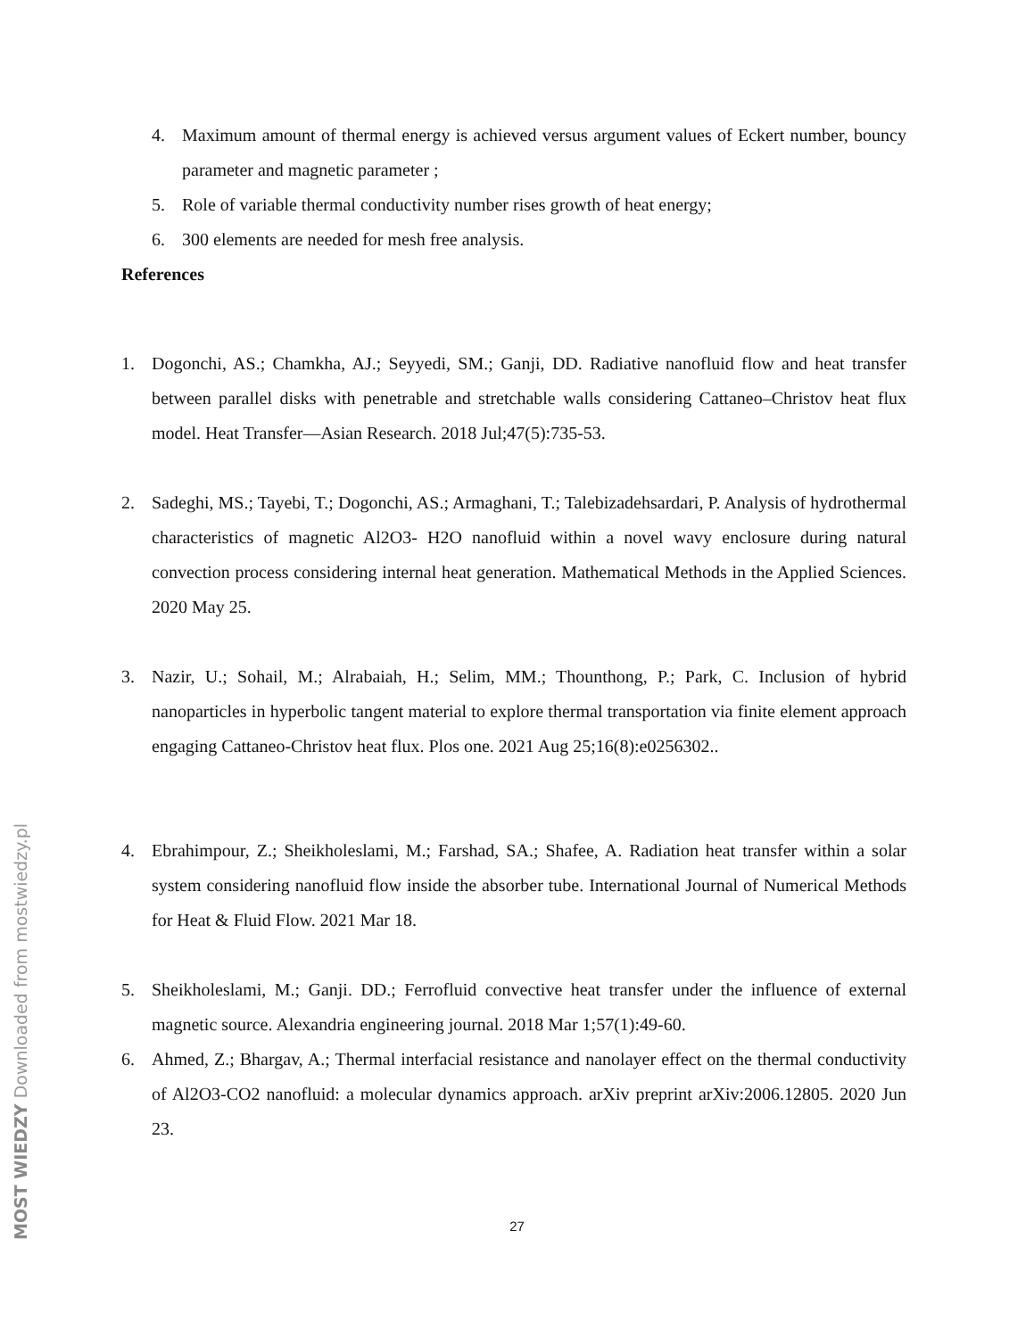4. Maximum amount of thermal energy is achieved versus argument values of Eckert number, bouncy parameter and magnetic parameter ;
5. Role of variable thermal conductivity number rises growth of heat energy;
6. 300 elements are needed for mesh free analysis.
References
1. Dogonchi, AS.; Chamkha, AJ.; Seyyedi, SM.; Ganji, DD. Radiative nanofluid flow and heat transfer between parallel disks with penetrable and stretchable walls considering Cattaneo–Christov heat flux model. Heat Transfer—Asian Research. 2018 Jul;47(5):735-53.
2. Sadeghi, MS.; Tayebi, T.; Dogonchi, AS.; Armaghani, T.; Talebizadehsardari, P. Analysis of hydrothermal characteristics of magnetic Al2O3- H2O nanofluid within a novel wavy enclosure during natural convection process considering internal heat generation. Mathematical Methods in the Applied Sciences. 2020 May 25.
3. Nazir, U.; Sohail, M.; Alrabaiah, H.; Selim, MM.; Thounthong, P.; Park, C. Inclusion of hybrid nanoparticles in hyperbolic tangent material to explore thermal transportation via finite element approach engaging Cattaneo-Christov heat flux. Plos one. 2021 Aug 25;16(8):e0256302..
4. Ebrahimpour, Z.; Sheikholeslami, M.; Farshad, SA.; Shafee, A. Radiation heat transfer within a solar system considering nanofluid flow inside the absorber tube. International Journal of Numerical Methods for Heat & Fluid Flow. 2021 Mar 18.
5. Sheikholeslami, M.; Ganji. DD.; Ferrofluid convective heat transfer under the influence of external magnetic source. Alexandria engineering journal. 2018 Mar 1;57(1):49-60.
6. Ahmed, Z.; Bhargav, A.; Thermal interfacial resistance and nanolayer effect on the thermal conductivity of Al2O3-CO2 nanofluid: a molecular dynamics approach. arXiv preprint arXiv:2006.12805. 2020 Jun 23.
27
MOST WIEDZY Downloaded from mostwiedzy.pl